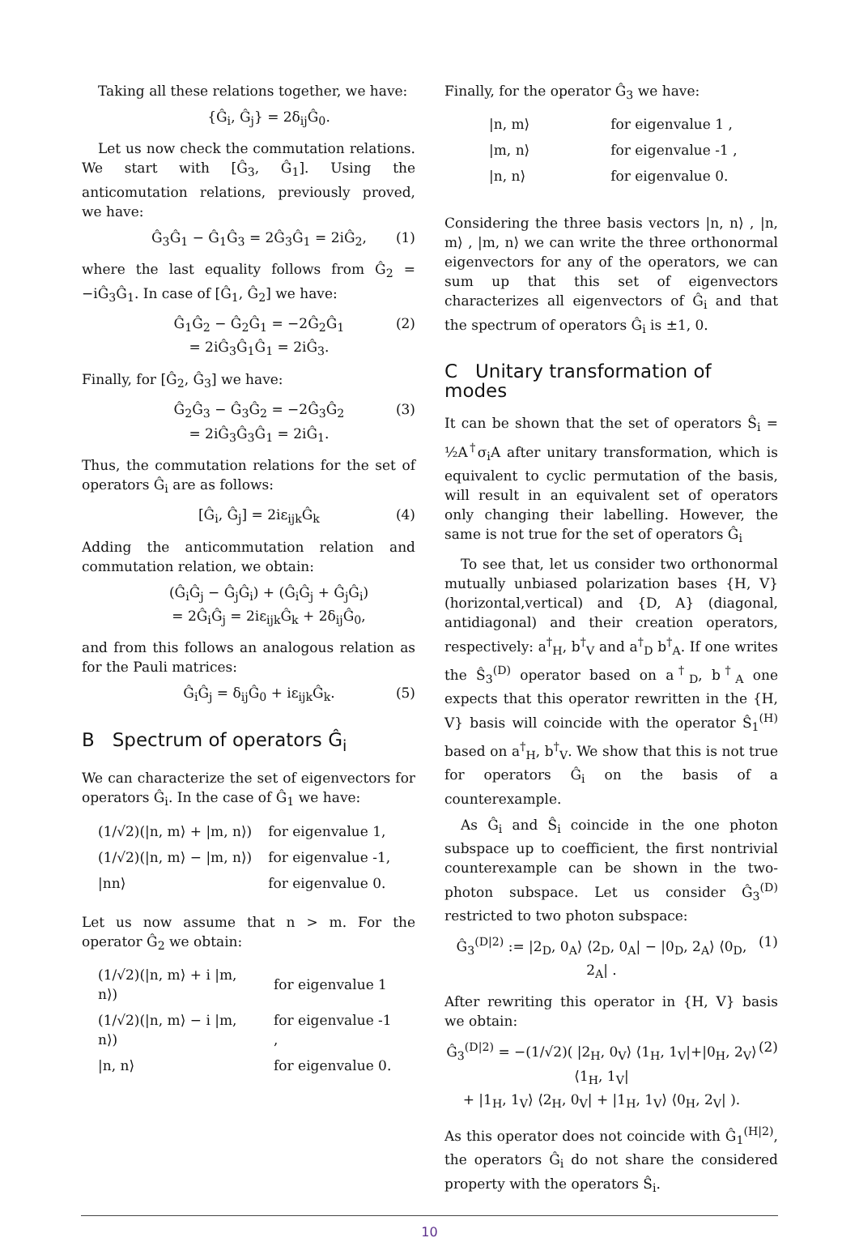Taking all these relations together, we have:
{Ĝ<sub>i</sub>, Ĝ<sub>j</sub>} = 2δ<sub>ij</sub>Ĝ<sub>0</sub>.
Let us now check the commutation relations. We start with [Ĝ<sub>3</sub>, Ĝ<sub>1</sub>]. Using the anticomutation relations, previously proved, we have:
Ĝ<sub>3</sub>Ĝ<sub>1</sub> − Ĝ<sub>1</sub>Ĝ<sub>3</sub> = 2Ĝ<sub>3</sub>Ĝ<sub>1</sub> = 2iĜ<sub>2</sub>, (1)
where the last equality follows from Ĝ<sub>2</sub> = −iĜ<sub>3</sub>Ĝ<sub>1</sub>. In case of [Ĝ<sub>1</sub>, Ĝ<sub>2</sub>] we have:
Ĝ<sub>1</sub>Ĝ<sub>2</sub> − Ĝ<sub>2</sub>Ĝ<sub>1</sub> = −2Ĝ<sub>2</sub>Ĝ<sub>1</sub>
= 2iĜ<sub>3</sub>Ĝ<sub>1</sub>Ĝ<sub>1</sub> = 2iĜ<sub>3</sub>. (2)
Finally, for [Ĝ<sub>2</sub>, Ĝ<sub>3</sub>] we have:
Ĝ<sub>2</sub>Ĝ<sub>3</sub> − Ĝ<sub>3</sub>Ĝ<sub>2</sub> = −2Ĝ<sub>3</sub>Ĝ<sub>2</sub>
= 2iĜ<sub>3</sub>Ĝ<sub>3</sub>Ĝ<sub>1</sub> = 2iĜ<sub>1</sub>. (3)
Thus, the commutation relations for the set of operators Ĝ<sub>i</sub> are as follows:
[Ĝ<sub>i</sub>, Ĝ<sub>j</sub>] = 2iε<sub>ijk</sub>Ĝ<sub>k</sub> (4)
Adding the anticommutation relation and commutation relation, we obtain:
(Ĝ<sub>i</sub>Ĝ<sub>j</sub> − Ĝ<sub>j</sub>Ĝ<sub>i</sub>) + (Ĝ<sub>i</sub>Ĝ<sub>j</sub> + Ĝ<sub>j</sub>Ĝ<sub>i</sub>)
= 2Ĝ<sub>i</sub>Ĝ<sub>j</sub> = 2iε<sub>ijk</sub>Ĝ<sub>k</sub> + 2δ<sub>ij</sub>Ĝ<sub>0</sub>,
and from this follows an analogous relation as for the Pauli matrices:
Ĝ<sub>i</sub>Ĝ<sub>j</sub> = δ<sub>ij</sub>Ĝ<sub>0</sub> + iε<sub>ijk</sub>Ĝ<sub>k</sub>. (5)
B Spectrum of operators Ĝ<sub>i</sub>
We can characterize the set of eigenvectors for operators Ĝ<sub>i</sub>. In the case of Ĝ<sub>1</sub> we have:
| (1/√2)(/n, m⟩ + /m, n⟩) | for eigenvalue 1, |
| (1/√2)(/n, m⟩ − /m, n⟩) | for eigenvalue -1, |
| /nn⟩ | for eigenvalue 0. |
Let us now assume that n > m. For the operator Ĝ<sub>2</sub> we obtain:
| (1/√2)(/n, m⟩ + i /m, n⟩) | for eigenvalue 1 |
| (1/√2)(/n, m⟩ − i /m, n⟩) | for eigenvalue -1 , |
| /n, n⟩ | for eigenvalue 0. |
Finally, for the operator Ĝ<sub>3</sub> we have:
| /n, m⟩ | for eigenvalue 1 , |
| /m, n⟩ | for eigenvalue -1 , |
| /n, n⟩ | for eigenvalue 0. |
Considering the three basis vectors |n, n⟩ , |n, m⟩ , |m, n⟩ we can write the three orthonormal eigenvectors for any of the operators, we can sum up that this set of eigenvectors characterizes all eigenvectors of Ĝ<sub>i</sub> and that the spectrum of operators Ĝ<sub>i</sub> is ±1, 0.
C Unitary transformation of modes
It can be shown that the set of operators Ŝ<sub>i</sub> = ½A<sup>†</sup>σ<sub>i</sub>A after unitary transformation, which is equivalent to cyclic permutation of the basis, will result in an equivalent set of operators only changing their labelling. However, the same is not true for the set of operators Ĝ<sub>i</sub>
To see that, let us consider two orthonormal mutually unbiased polarization bases {H, V} (horizontal,vertical) and {D, A} (diagonal, antidiagonal) and their creation operators, respectively: a<sup>†</sup><sub>H</sub>, b<sup>†</sup><sub>V</sub> and a<sup>†</sup><sub>D</sub> b<sup>†</sup><sub>A</sub>. If one writes the Ŝ<sub>3</sub><sup>(D)</sup> operator based on a<sup>†</sup><sub>D</sub>, b<sup>†</sup><sub>A</sub> one expects that this operator rewritten in the {H, V} basis will coincide with the operator Ŝ<sub>1</sub><sup>(H)</sup> based on a<sup>†</sup><sub>H</sub>, b<sup>†</sup><sub>V</sub>. We show that this is not true for operators Ĝ<sub>i</sub> on the basis of a counterexample.
As Ĝ<sub>i</sub> and Ŝ<sub>i</sub> coincide in the one photon subspace up to coefficient, the first nontrivial counterexample can be shown in the two-photon subspace. Let us consider Ĝ<sub>3</sub><sup>(D)</sup> restricted to two photon subspace:
Ĝ<sub>3</sub><sup>(D|2)</sup> := |2<sub>D</sub>, 0<sub>A</sub>⟩ ⟨2<sub>D</sub>, 0<sub>A</sub>| − |0<sub>D</sub>, 2<sub>A</sub>⟩ ⟨0<sub>D</sub>, 2<sub>A</sub>| . (1)
After rewriting this operator in {H, V} basis we obtain:
Ĝ<sub>3</sub><sup>(D|2)</sup> = −(1/√2)( |2<sub>H</sub>, 0<sub>V</sub>⟩ ⟨1<sub>H</sub>, 1<sub>V</sub>|+|0<sub>H</sub>, 2<sub>V</sub>⟩ ⟨1<sub>H</sub>, 1<sub>V</sub>|
+ |1<sub>H</sub>, 1<sub>V</sub>⟩ ⟨2<sub>H</sub>, 0<sub>V</sub>| + |1<sub>H</sub>, 1<sub>V</sub>⟩ ⟨0<sub>H</sub>, 2<sub>V</sub>| ). (2)
As this operator does not coincide with Ĝ<sub>1</sub><sup>(H|2)</sup>, the operators Ĝ<sub>i</sub> do not share the considered property with the operators Ŝ<sub>i</sub>.
10